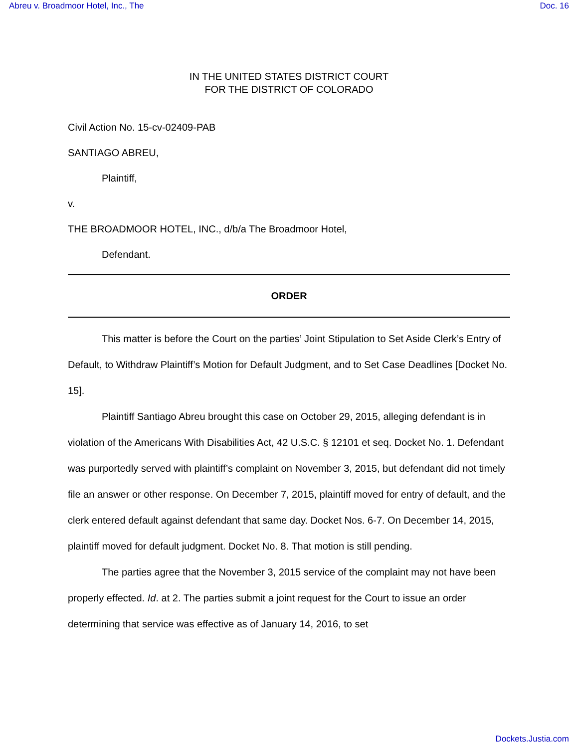Abreu v. Broadmoor Hotel, Inc., The Doc. 16
IN THE UNITED STATES DISTRICT COURT
FOR THE DISTRICT OF COLORADO
Civil Action No. 15-cv-02409-PAB
SANTIAGO ABREU,
Plaintiff,
v.
THE BROADMOOR HOTEL, INC., d/b/a The Broadmoor Hotel,
Defendant.
ORDER
This matter is before the Court on the parties’ Joint Stipulation to Set Aside Clerk’s Entry of Default, to Withdraw Plaintiff’s Motion for Default Judgment, and to Set Case Deadlines [Docket No. 15].
Plaintiff Santiago Abreu brought this case on October 29, 2015, alleging defendant is in violation of the Americans With Disabilities Act, 42 U.S.C. § 12101 et seq. Docket No. 1. Defendant was purportedly served with plaintiff’s complaint on November 3, 2015, but defendant did not timely file an answer or other response. On December 7, 2015, plaintiff moved for entry of default, and the clerk entered default against defendant that same day. Docket Nos. 6-7. On December 14, 2015, plaintiff moved for default judgment. Docket No. 8. That motion is still pending.
The parties agree that the November 3, 2015 service of the complaint may not have been properly effected. Id. at 2. The parties submit a joint request for the Court to issue an order determining that service was effective as of January 14, 2016, to set
Dockets.Justia.com